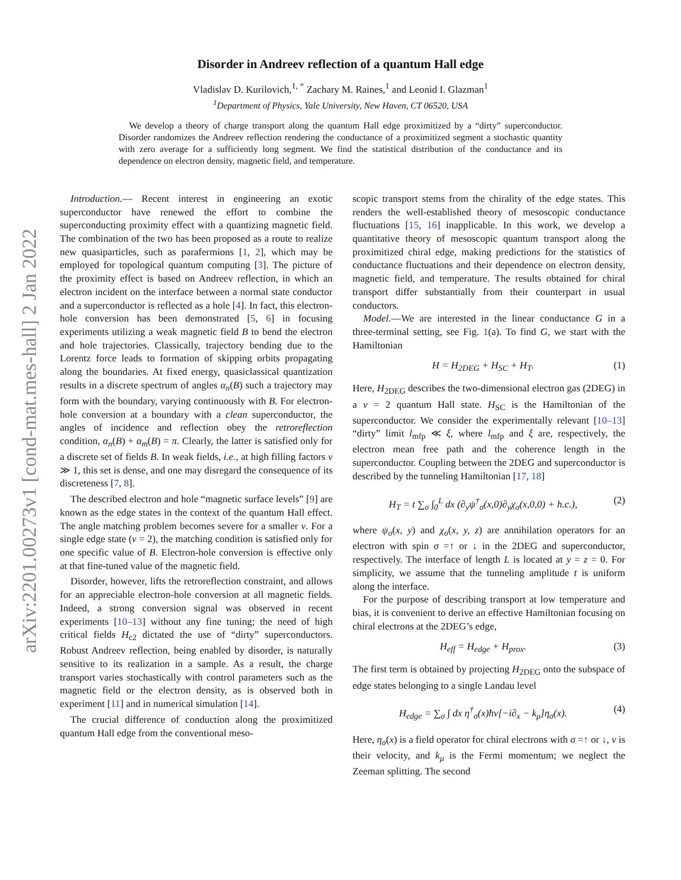arXiv:2201.00273v1 [cond-mat.mes-hall] 2 Jan 2022
Disorder in Andreev reflection of a quantum Hall edge
Vladislav D. Kurilovich,<sup>1, *</sup> Zachary M. Raines,<sup>1</sup> and Leonid I. Glazman<sup>1</sup>
<sup>1</sup> Department of Physics, Yale University, New Haven, CT 06520, USA
We develop a theory of charge transport along the quantum Hall edge proximitized by a “dirty” superconductor. Disorder randomizes the Andreev reflection rendering the conductance of a proximitized segment a stochastic quantity with zero average for a sufficiently long segment. We find the statistical distribution of the conductance and its dependence on electron density, magnetic field, and temperature.
Introduction.— Recent interest in engineering an exotic superconductor have renewed the effort to combine the superconducting proximity effect with a quantizing magnetic field. The combination of the two has been proposed as a route to realize new quasiparticles, such as parafermions [1, 2], which may be employed for topological quantum computing [3]. The picture of the proximity effect is based on Andreev reflection, in which an electron incident on the interface between a normal state conductor and a superconductor is reflected as a hole [4]. In fact, this electron-hole conversion has been demonstrated [5, 6] in focusing experiments utilizing a weak magnetic field B to bend the electron and hole trajectories. Classically, trajectory bending due to the Lorentz force leads to formation of skipping orbits propagating along the boundaries. At fixed energy, quasiclassical quantization results in a discrete spectrum of angles α<sub>n</sub>(B) such a trajectory may form with the boundary, varying continuously with B. For electron-hole conversion at a boundary with a clean superconductor, the angles of incidence and reflection obey the retroreflection condition, α<sub>n</sub>(B) + α<sub>m</sub>(B) = π. Clearly, the latter is satisfied only for a discrete set of fields B. In weak fields, i.e., at high filling factors ν ≫ 1, this set is dense, and one may disregard the consequence of its discreteness [7, 8].
The described electron and hole “magnetic surface levels” [9] are known as the edge states in the context of the quantum Hall effect. The angle matching problem becomes severe for a smaller ν. For a single edge state (ν = 2), the matching condition is satisfied only for one specific value of B. Electron-hole conversion is effective only at that fine-tuned value of the magnetic field.
Disorder, however, lifts the retroreflection constraint, and allows for an appreciable electron-hole conversion at all magnetic fields. Indeed, a strong conversion signal was observed in recent experiments [10–13] without any fine tuning; the need of high critical fields H<sub>c2</sub> dictated the use of “dirty” superconductors. Robust Andreev reflection, being enabled by disorder, is naturally sensitive to its realization in a sample. As a result, the charge transport varies stochastically with control parameters such as the magnetic field or the electron density, as is observed both in experiment [11] and in numerical simulation [14].
The crucial difference of conduction along the proximitized quantum Hall edge from the conventional meso-
scopic transport stems from the chirality of the edge states. This renders the well-established theory of mesoscopic conductance fluctuations [15, 16] inapplicable. In this work, we develop a quantitative theory of mesoscopic quantum transport along the proximitized chiral edge, making predictions for the statistics of conductance fluctuations and their dependence on electron density, magnetic field, and temperature. The results obtained for chiral transport differ substantially from their counterpart in usual conductors.
Model.—We are interested in the linear conductance G in a three-terminal setting, see Fig. 1(a). To find G, we start with the Hamiltonian
H = H<sub>2DEG</sub> + H<sub>SC</sub> + H<sub>T</sub>. (1)
Here, H<sub>2DEG</sub> describes the two-dimensional electron gas (2DEG) in a ν = 2 quantum Hall state. H<sub>SC</sub> is the Hamiltonian of the superconductor. We consider the experimentally relevant [10–13] “dirty” limit l<sub>mfp</sub> ≪ ξ, where l<sub>mfp</sub> and ξ are, respectively, the electron mean free path and the coherence length in the superconductor. Coupling between the 2DEG and superconductor is described by the tunneling Hamiltonian [17, 18]
H<sub>T</sub> = t ∑<sub>σ</sub> ∫<sub>0</sub><sup>L</sup> dx (∂<sub>y</sub>ψ<sup>†</sup><sub>σ</sub>(x,0)∂<sub>y</sub>χ<sub>σ</sub>(x,0,0) + h.c.), (2)
where ψ<sub>σ</sub>(x, y) and χ<sub>σ</sub>(x, y, z) are annihilation operators for an electron with spin σ =↑ or ↓ in the 2DEG and superconductor, respectively. The interface of length L is located at y = z = 0. For simplicity, we assume that the tunneling amplitude t is uniform along the interface.
For the purpose of describing transport at low temperature and bias, it is convenient to derive an effective Hamiltonian focusing on chiral electrons at the 2DEG’s edge,
H<sub>eff</sub> = H<sub>edge</sub> + H<sub>prox</sub>. (3)
The first term is obtained by projecting H<sub>2DEG</sub> onto the subspace of edge states belonging to a single Landau level
H<sub>edge</sub> = ∑<sub>σ</sub> ∫ dx η<sup>†</sup><sub>σ</sub>(x)ħv[−i∂<sub>x</sub> − k<sub>μ</sub>]η<sub>σ</sub>(x). (4)
Here, η<sub>σ</sub>(x) is a field operator for chiral electrons with σ =↑ or ↓, v is their velocity, and k<sub>μ</sub> is the Fermi momentum; we neglect the Zeeman splitting. The second